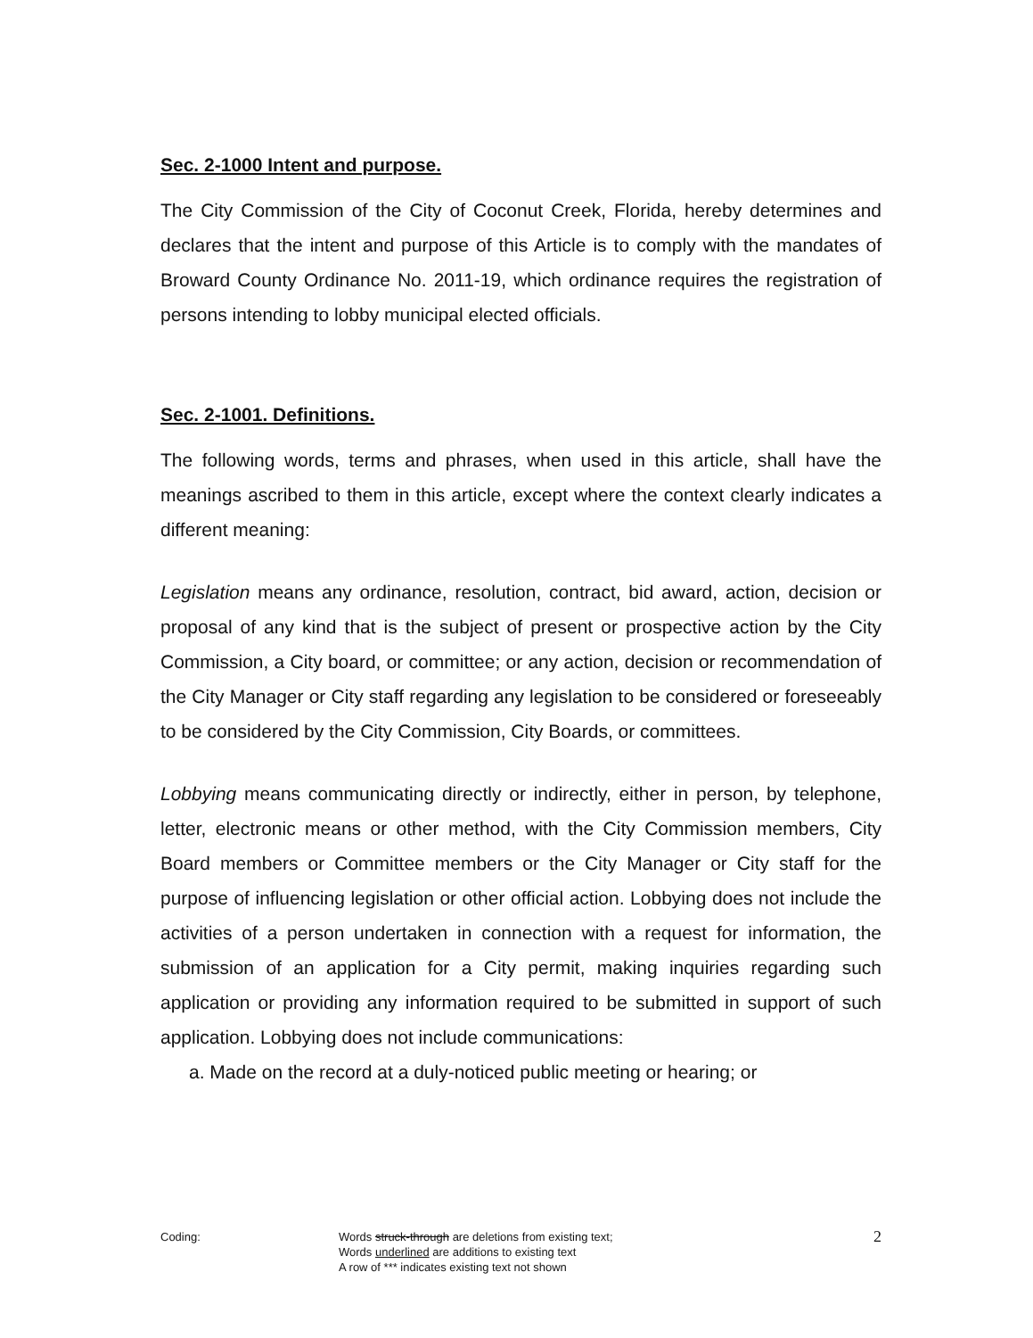Sec. 2-1000 Intent and purpose.
The City Commission of the City of Coconut Creek, Florida, hereby determines and declares that the intent and purpose of this Article is to comply with the mandates of Broward County Ordinance No. 2011-19, which ordinance requires the registration of persons intending to lobby municipal elected officials.
Sec. 2-1001. Definitions.
The following words, terms and phrases, when used in this article, shall have the meanings ascribed to them in this article, except where the context clearly indicates a different meaning:
Legislation means any ordinance, resolution, contract, bid award, action, decision or proposal of any kind that is the subject of present or prospective action by the City Commission, a City board, or committee; or any action, decision or recommendation of the City Manager or City staff regarding any legislation to be considered or foreseeably to be considered by the City Commission, City Boards, or committees.
Lobbying means communicating directly or indirectly, either in person, by telephone, letter, electronic means or other method, with the City Commission members, City Board members or Committee members or the City Manager or City staff for the purpose of influencing legislation or other official action. Lobbying does not include the activities of a person undertaken in connection with a request for information, the submission of an application for a City permit, making inquiries regarding such application or providing any information required to be submitted in support of such application. Lobbying does not include communications:
a. Made on the record at a duly-noticed public meeting or hearing; or
Coding: Words struck-through are deletions from existing text;
Words underlined are additions to existing text
A row of *** indicates existing text not shown
2